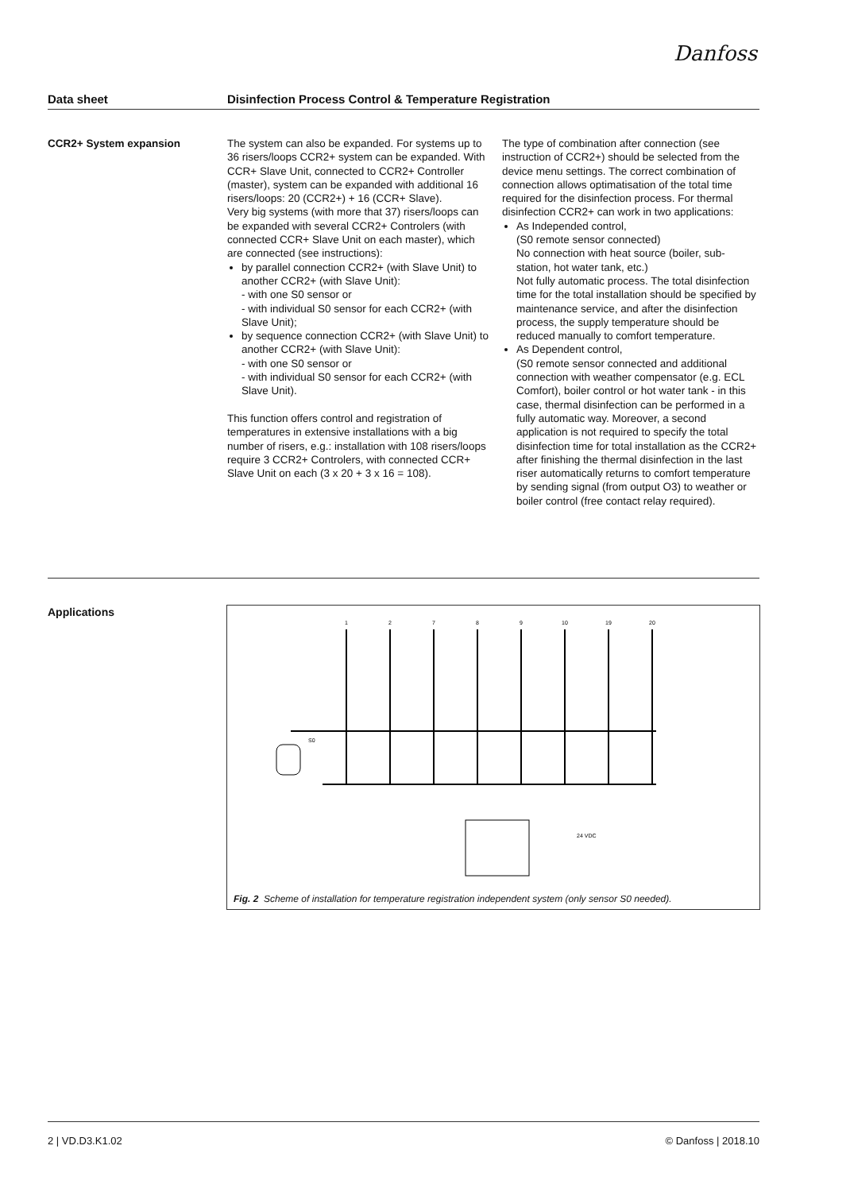Danfoss
Data sheet Disinfection Process Control & Temperature Registration
CCR2+ System expansion The system can also be expanded. For systems up to 36 risers/loops CCR2+ system can be expanded. With CCR+ Slave Unit, connected to CCR2+ Controller (master), system can be expanded with additional 16 risers/loops: 20 (CCR2+) + 16 (CCR+ Slave).
Very big systems (with more that 37) risers/loops can be expanded with several CCR2+ Controlers (with connected CCR+ Slave Unit on each master), which are connected (see instructions):
by parallel connection CCR2+ (with Slave Unit) to another CCR2+ (with Slave Unit):
- with one S0 sensor or
- with individual S0 sensor for each CCR2+ (with Slave Unit);
by sequence connection CCR2+ (with Slave Unit) to another CCR2+ (with Slave Unit):
- with one S0 sensor or
- with individual S0 sensor for each CCR2+ (with Slave Unit).
This function offers control and registration of temperatures in extensive installations with a big number of risers, e.g.: installation with 108 risers/loops require 3 CCR2+ Controlers, with connected CCR+ Slave Unit on each (3 x 20 + 3 x 16 = 108).
The type of combination after connection (see instruction of CCR2+) should be selected from the device menu settings. The correct combination of connection allows optimatisation of the total time required for the disinfection process. For thermal disinfection CCR2+ can work in two applications:
As Independed control,
(S0 remote sensor connected)
No connection with heat source (boiler, sub-station, hot water tank, etc.)
Not fully automatic process. The total disinfection time for the total installation should be specified by maintenance service, and after the disinfection process, the supply temperature should be reduced manually to comfort temperature.
As Dependent control,
(S0 remote sensor connected and additional connection with weather compensator (e.g. ECL Comfort), boiler control or hot water tank - in this case, thermal disinfection can be performed in a fully automatic way. Moreover, a second application is not required to specify the total disinfection time for total installation as the CCR2+ after finishing the thermal disinfection in the last riser automatically returns to comfort temperature by sending signal (from output O3) to weather or boiler control (free contact relay required).
Applications
1
2
7
8
9
10
19
20
S0
24 VDC
Fig. 2 Scheme of installation for temperature registration independent system (only sensor S0 needed).
2 | VD.D3.K1.02 © Danfoss | 2018.10